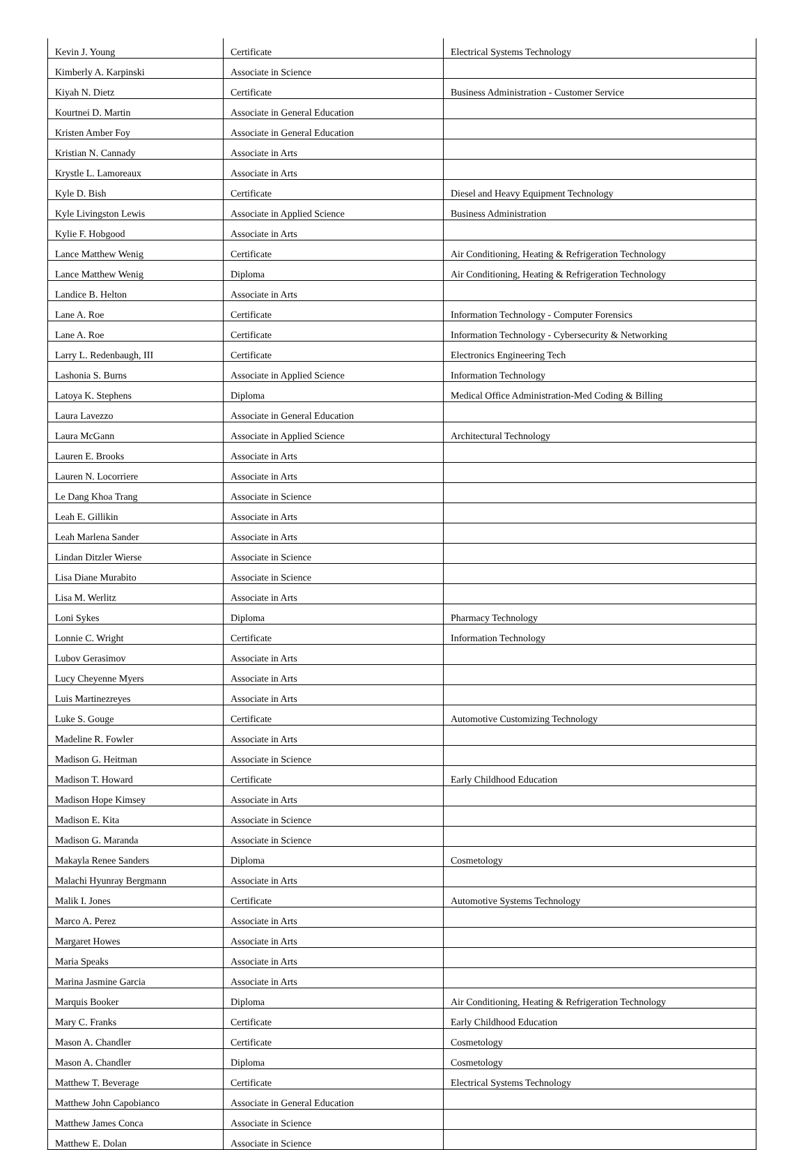| Kevin J. Young | Certificate | Electrical Systems Technology |
| Kimberly A. Karpinski | Associate in Science | |
| Kiyah N. Dietz | Certificate | Business Administration - Customer Service |
| Kourtnei D. Martin | Associate in General Education | |
| Kristen Amber Foy | Associate in General Education | |
| Kristian N. Cannady | Associate in Arts | |
| Krystle L. Lamoreaux | Associate in Arts | |
| Kyle D. Bish | Certificate | Diesel and Heavy Equipment Technology |
| Kyle Livingston Lewis | Associate in Applied Science | Business Administration |
| Kylie F. Hobgood | Associate in Arts | |
| Lance Matthew Wenig | Certificate | Air Conditioning, Heating & Refrigeration Technology |
| Lance Matthew Wenig | Diploma | Air Conditioning, Heating & Refrigeration Technology |
| Landice B. Helton | Associate in Arts | |
| Lane A. Roe | Certificate | Information Technology - Computer Forensics |
| Lane A. Roe | Certificate | Information Technology - Cybersecurity & Networking |
| Larry L. Redenbaugh, III | Certificate | Electronics Engineering Tech |
| Lashonia S. Burns | Associate in Applied Science | Information Technology |
| Latoya K. Stephens | Diploma | Medical Office Administration-Med Coding & Billing |
| Laura Lavezzo | Associate in General Education | |
| Laura McGann | Associate in Applied Science | Architectural Technology |
| Lauren E. Brooks | Associate in Arts | |
| Lauren N. Locorriere | Associate in Arts | |
| Le Dang Khoa Trang | Associate in Science | |
| Leah E. Gillikin | Associate in Arts | |
| Leah Marlena Sander | Associate in Arts | |
| Lindan Ditzler Wierse | Associate in Science | |
| Lisa Diane Murabito | Associate in Science | |
| Lisa M. Werlitz | Associate in Arts | |
| Loni Sykes | Diploma | Pharmacy Technology |
| Lonnie C. Wright | Certificate | Information Technology |
| Lubov Gerasimov | Associate in Arts | |
| Lucy Cheyenne Myers | Associate in Arts | |
| Luis Martinezreyes | Associate in Arts | |
| Luke S. Gouge | Certificate | Automotive Customizing Technology |
| Madeline R. Fowler | Associate in Arts | |
| Madison G. Heitman | Associate in Science | |
| Madison T. Howard | Certificate | Early Childhood Education |
| Madison Hope Kimsey | Associate in Arts | |
| Madison E. Kita | Associate in Science | |
| Madison G. Maranda | Associate in Science | |
| Makayla Renee Sanders | Diploma | Cosmetology |
| Malachi Hyunray Bergmann | Associate in Arts | |
| Malik I. Jones | Certificate | Automotive Systems Technology |
| Marco A. Perez | Associate in Arts | |
| Margaret Howes | Associate in Arts | |
| Maria Speaks | Associate in Arts | |
| Marina Jasmine Garcia | Associate in Arts | |
| Marquis Booker | Diploma | Air Conditioning, Heating & Refrigeration Technology |
| Mary C. Franks | Certificate | Early Childhood Education |
| Mason A. Chandler | Certificate | Cosmetology |
| Mason A. Chandler | Diploma | Cosmetology |
| Matthew T. Beverage | Certificate | Electrical Systems Technology |
| Matthew John Capobianco | Associate in General Education | |
| Matthew James Conca | Associate in Science | |
| Matthew E. Dolan | Associate in Science | |